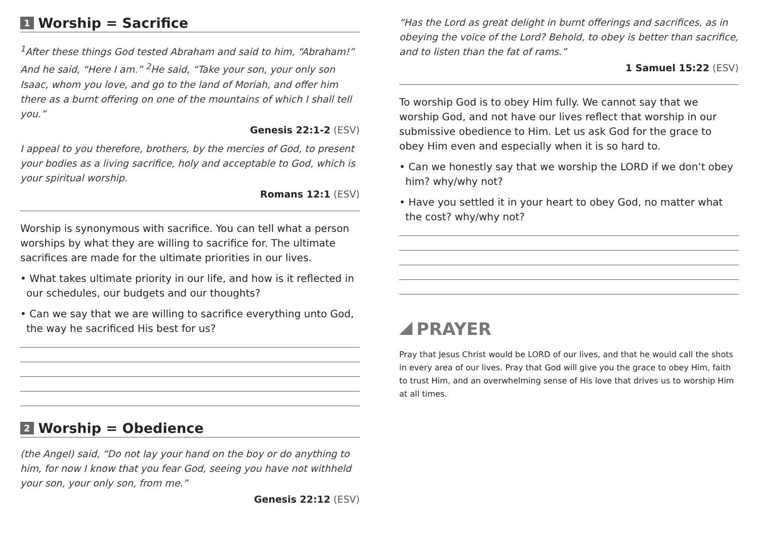1 Worship = Sacrifice
<sup>1</sup> After these things God tested Abraham and said to him, “Abraham!” And he said, “Here I am.” <sup>2</sup>He said, “Take your son, your only son Isaac, whom you love, and go to the land of Moriah, and offer him there as a burnt offering on one of the mountains of which I shall tell you.”
Genesis 22:1-2 (ESV)
I appeal to you therefore, brothers, by the mercies of God, to present your bodies as a living sacrifice, holy and acceptable to God, which is your spiritual worship.
Romans 12:1 (ESV)
Worship is synonymous with sacrifice. You can tell what a person worships by what they are willing to sacrifice for. The ultimate sacrifices are made for the ultimate priorities in our lives.
• What takes ultimate priority in our life, and how is it reflected in our schedules, our budgets and our thoughts?
• Can we say that we are willing to sacrifice everything unto God, the way he sacrificed His best for us?
2 Worship = Obedience
(the Angel) said, “Do not lay your hand on the boy or do anything to him, for now I know that you fear God, seeing you have not withheld your son, your only son, from me.”
Genesis 22:12 (ESV)
“Has the Lord as great delight in burnt offerings and sacrifices, as in obeying the voice of the Lord? Behold, to obey is better than sacrifice, and to listen than the fat of rams.”
1 Samuel 15:22 (ESV)
To worship God is to obey Him fully. We cannot say that we worship God, and not have our lives reflect that worship in our submissive obedience to Him. Let us ask God for the grace to obey Him even and especially when it is so hard to.
• Can we honestly say that we worship the LORD if we don’t obey him? why/why not?
• Have you settled it in your heart to obey God, no matter what the cost? why/why not?
PRAYER
Pray that Jesus Christ would be LORD of our lives, and that he would call the shots in every area of our lives. Pray that God will give you the grace to obey Him, faith to trust Him, and an overwhelming sense of His love that drives us to worship Him at all times.